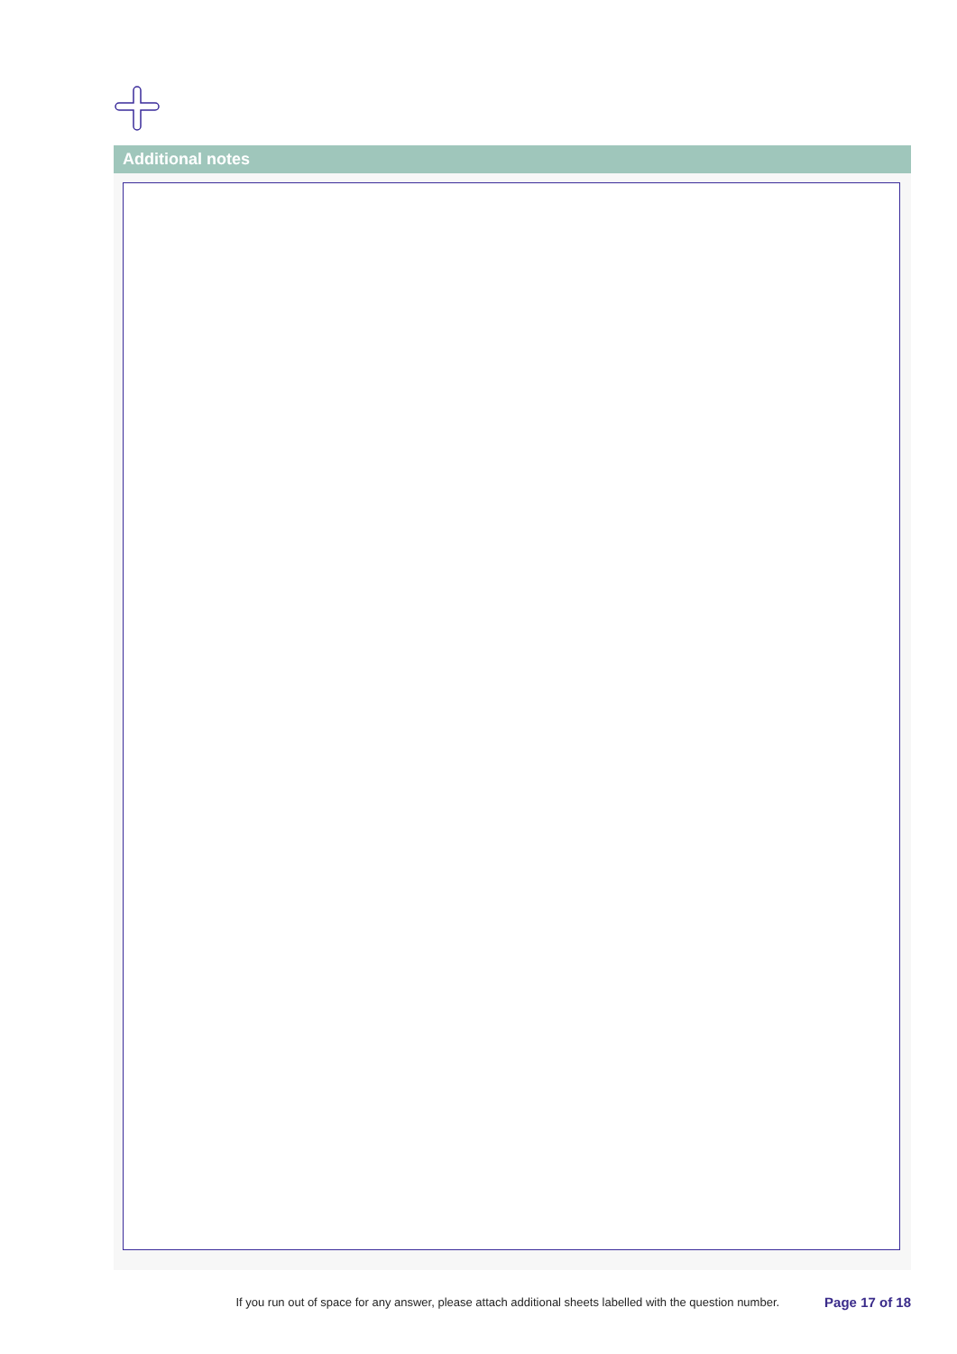Additional notes
If you run out of space for any answer, please attach additional sheets labelled with the question number. Page 17 of 18